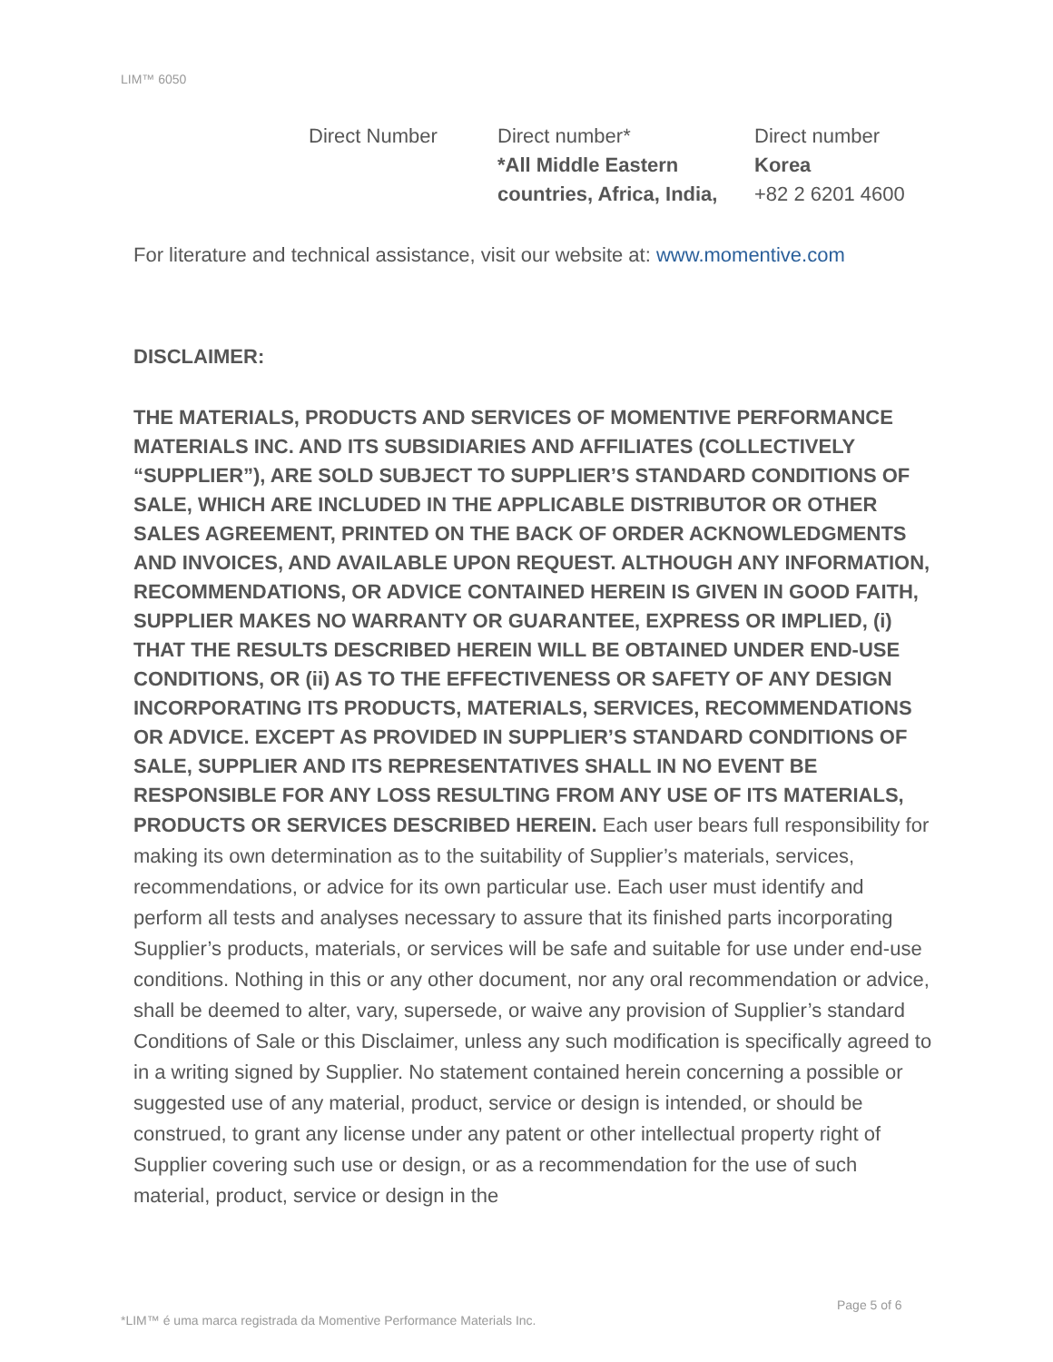LIM™ 6050
| Direct Number | Direct number* *All Middle Eastern countries, Africa, India, | Direct number Korea +82 2 6201 4600 |
For literature and technical assistance, visit our website at: www.momentive.com
DISCLAIMER:
THE MATERIALS, PRODUCTS AND SERVICES OF MOMENTIVE PERFORMANCE MATERIALS INC. AND ITS SUBSIDIARIES AND AFFILIATES (COLLECTIVELY “SUPPLIER”), ARE SOLD SUBJECT TO SUPPLIER’S STANDARD CONDITIONS OF SALE, WHICH ARE INCLUDED IN THE APPLICABLE DISTRIBUTOR OR OTHER SALES AGREEMENT, PRINTED ON THE BACK OF ORDER ACKNOWLEDGMENTS AND INVOICES, AND AVAILABLE UPON REQUEST. ALTHOUGH ANY INFORMATION, RECOMMENDATIONS, OR ADVICE CONTAINED HEREIN IS GIVEN IN GOOD FAITH, SUPPLIER MAKES NO WARRANTY OR GUARANTEE, EXPRESS OR IMPLIED, (i) THAT THE RESULTS DESCRIBED HEREIN WILL BE OBTAINED UNDER END-USE CONDITIONS, OR (ii) AS TO THE EFFECTIVENESS OR SAFETY OF ANY DESIGN INCORPORATING ITS PRODUCTS, MATERIALS, SERVICES, RECOMMENDATIONS OR ADVICE. EXCEPT AS PROVIDED IN SUPPLIER’S STANDARD CONDITIONS OF SALE, SUPPLIER AND ITS REPRESENTATIVES SHALL IN NO EVENT BE RESPONSIBLE FOR ANY LOSS RESULTING FROM ANY USE OF ITS MATERIALS, PRODUCTS OR SERVICES DESCRIBED HEREIN. Each user bears full responsibility for making its own determination as to the suitability of Supplier’s materials, services, recommendations, or advice for its own particular use. Each user must identify and perform all tests and analyses necessary to assure that its finished parts incorporating Supplier’s products, materials, or services will be safe and suitable for use under end-use conditions. Nothing in this or any other document, nor any oral recommendation or advice, shall be deemed to alter, vary, supersede, or waive any provision of Supplier’s standard Conditions of Sale or this Disclaimer, unless any such modification is specifically agreed to in a writing signed by Supplier. No statement contained herein concerning a possible or suggested use of any material, product, service or design is intended, or should be construed, to grant any license under any patent or other intellectual property right of Supplier covering such use or design, or as a recommendation for the use of such material, product, service or design in the
Page 5 of 6
*LIM™ é uma marca registrada da Momentive Performance Materials Inc.